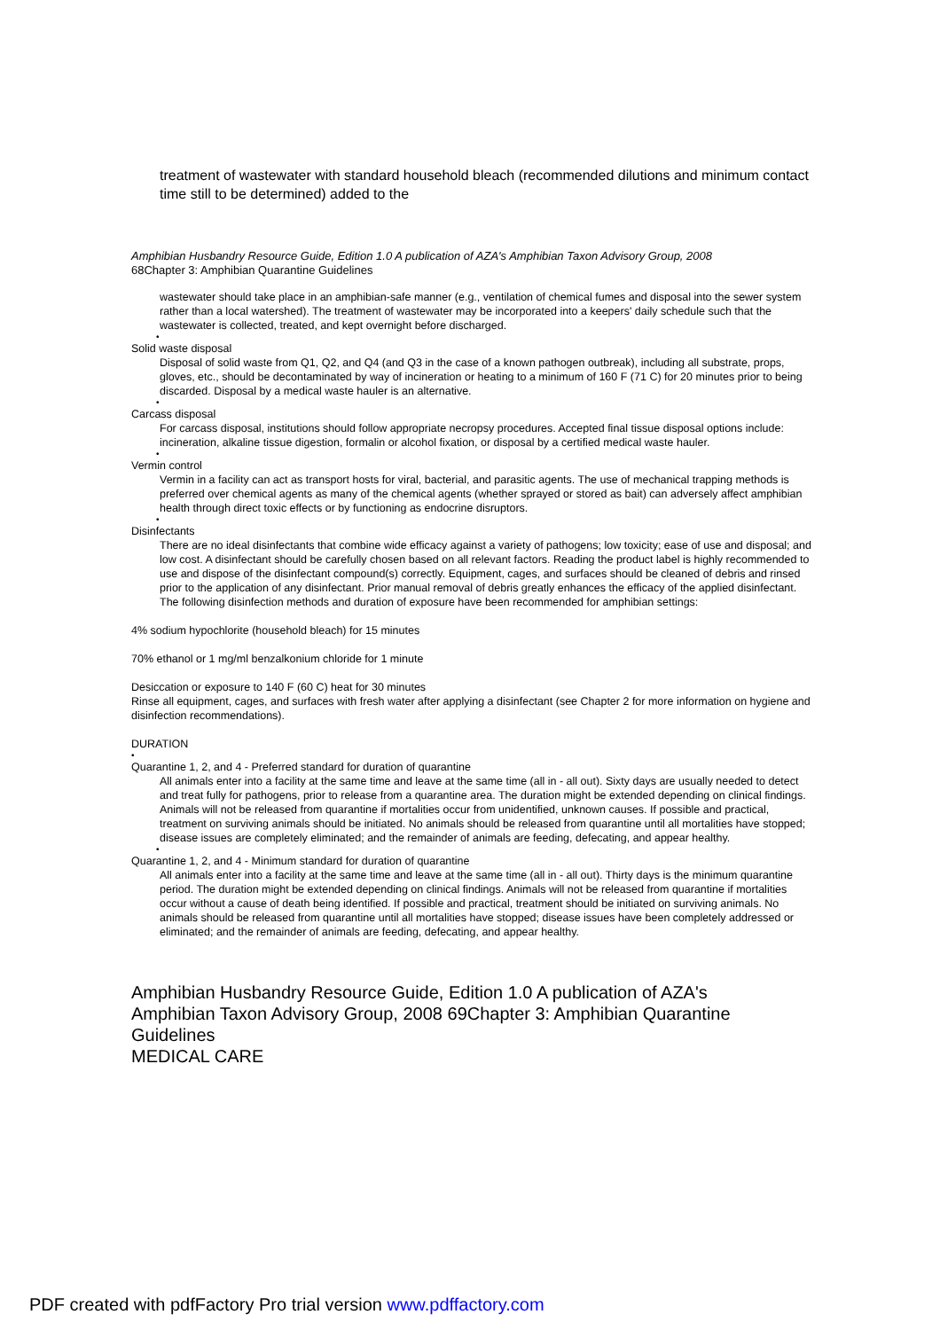treatment of wastewater with standard household bleach (recommended dilutions and minimum contact time still to be determined) added to the
Amphibian Husbandry Resource Guide, Edition 1.0 A publication of AZA's Amphibian Taxon Advisory Group, 2008
68Chapter 3: Amphibian Quarantine Guidelines
wastewater should take place in an amphibian-safe manner (e.g., ventilation of chemical fumes and disposal into the sewer system rather than a local watershed). The treatment of wastewater may be incorporated into a keepers' daily schedule such that the wastewater is collected, treated, and kept overnight before discharged.
•
Solid waste disposal
Disposal of solid waste from Q1, Q2, and Q4 (and Q3 in the case of a known pathogen outbreak), including all substrate, props, gloves, etc., should be decontaminated by way of incineration or heating to a minimum of 160 F (71 C) for 20 minutes prior to being discarded. Disposal by a medical waste hauler is an alternative.
•
Carcass disposal
For carcass disposal, institutions should follow appropriate necropsy procedures. Accepted final tissue disposal options include: incineration, alkaline tissue digestion, formalin or alcohol fixation, or disposal by a certified medical waste hauler.
•
Vermin control
Vermin in a facility can act as transport hosts for viral, bacterial, and parasitic agents. The use of mechanical trapping methods is preferred over chemical agents as many of the chemical agents (whether sprayed or stored as bait) can adversely affect amphibian health through direct toxic effects or by functioning as endocrine disruptors.
•
Disinfectants
There are no ideal disinfectants that combine wide efficacy against a variety of pathogens; low toxicity; ease of use and disposal; and low cost. A disinfectant should be carefully chosen based on all relevant factors. Reading the product label is highly recommended to use and dispose of the disinfectant compound(s) correctly. Equipment, cages, and surfaces should be cleaned of debris and rinsed prior to the application of any disinfectant. Prior manual removal of debris greatly enhances the efficacy of the applied disinfectant. The following disinfection methods and duration of exposure have been recommended for amphibian settings:
4% sodium hypochlorite (household bleach) for 15 minutes
70% ethanol or 1 mg/ml benzalkonium chloride for 1 minute
Desiccation or exposure to 140 F (60 C) heat for 30 minutes
Rinse all equipment, cages, and surfaces with fresh water after applying a disinfectant (see Chapter 2 for more information on hygiene and disinfection recommendations).
DURATION
•
Quarantine 1, 2, and 4 - Preferred standard for duration of quarantine
All animals enter into a facility at the same time and leave at the same time (all in - all out). Sixty days are usually needed to detect and treat fully for pathogens, prior to release from a quarantine area. The duration might be extended depending on clinical findings. Animals will not be released from quarantine if mortalities occur from unidentified, unknown causes. If possible and practical, treatment on surviving animals should be initiated. No animals should be released from quarantine until all mortalities have stopped; disease issues are completely eliminated; and the remainder of animals are feeding, defecating, and appear healthy.
•
Quarantine 1, 2, and 4 - Minimum standard for duration of quarantine
All animals enter into a facility at the same time and leave at the same time (all in - all out). Thirty days is the minimum quarantine period. The duration might be extended depending on clinical findings. Animals will not be released from quarantine if mortalities occur without a cause of death being identified. If possible and practical, treatment should be initiated on surviving animals. No animals should be released from quarantine until all mortalities have stopped; disease issues have been completely addressed or eliminated; and the remainder of animals are feeding, defecating, and appear healthy.
Amphibian Husbandry Resource Guide, Edition 1.0 A publication of AZA's Amphibian Taxon Advisory Group, 2008 69Chapter 3: Amphibian Quarantine Guidelines
MEDICAL CARE
PDF created with pdfFactory Pro trial version www.pdffactory.com